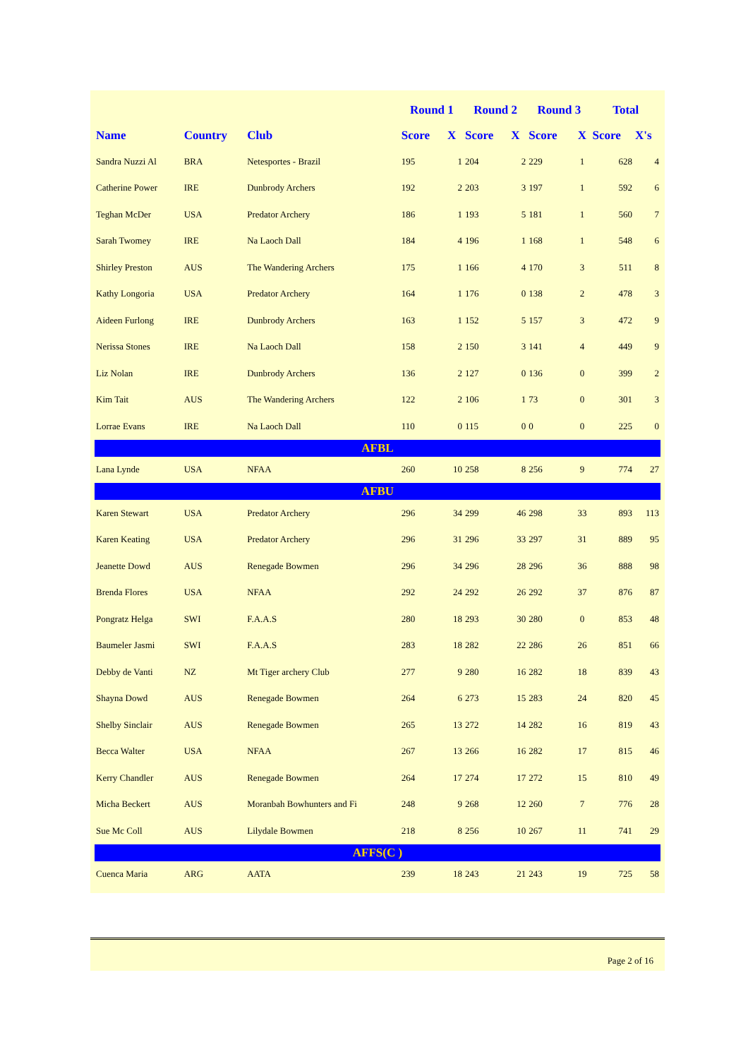| | | | Round 1 | | Round 2 | | Round 3 | | Total | |
| --- | --- | --- | --- | --- | --- | --- | --- | --- | --- | --- |
| Name | Country | Club | Score | X | Score | X | Score | X | Score | X's |
| Sandra Nuzzi Al | BRA | Netesportes - Brazil | 195 | 1 | 204 | 2 | 229 | 1 | 628 | 4 |
| Catherine Power | IRE | Dunbrody Archers | 192 | 2 | 203 | 3 | 197 | 1 | 592 | 6 |
| Teghan McDer | USA | Predator Archery | 186 | 1 | 193 | 5 | 181 | 1 | 560 | 7 |
| Sarah Twomey | IRE | Na Laoch Dall | 184 | 4 | 196 | 1 | 168 | 1 | 548 | 6 |
| Shirley Preston | AUS | The Wandering Archers | 175 | 1 | 166 | 4 | 170 | 3 | 511 | 8 |
| Kathy Longoria | USA | Predator Archery | 164 | 1 | 176 | 0 | 138 | 2 | 478 | 3 |
| Aideen Furlong | IRE | Dunbrody Archers | 163 | 1 | 152 | 5 | 157 | 3 | 472 | 9 |
| Nerissa Stones | IRE | Na Laoch Dall | 158 | 2 | 150 | 3 | 141 | 4 | 449 | 9 |
| Liz Nolan | IRE | Dunbrody Archers | 136 | 2 | 127 | 0 | 136 | 0 | 399 | 2 |
| Kim Tait | AUS | The Wandering Archers | 122 | 2 | 106 | 1 | 73 | 0 | 301 | 3 |
| Lorrae Evans | IRE | Na Laoch Dall | 110 | 0 | 115 | 0 | 0 | 0 | 225 | 0 |
| AFBL | | | | | | | | | | |
| Lana Lynde | USA | NFAA | 260 | 10 | 258 | 8 | 256 | 9 | 774 | 27 |
| AFBU | | | | | | | | | | |
| Karen Stewart | USA | Predator Archery | 296 | 34 | 299 | 46 | 298 | 33 | 893 | 113 |
| Karen Keating | USA | Predator Archery | 296 | 31 | 296 | 33 | 297 | 31 | 889 | 95 |
| Jeanette Dowd | AUS | Renegade Bowmen | 296 | 34 | 296 | 28 | 296 | 36 | 888 | 98 |
| Brenda Flores | USA | NFAA | 292 | 24 | 292 | 26 | 292 | 37 | 876 | 87 |
| Pongratz Helga | SWI | F.A.A.S | 280 | 18 | 293 | 30 | 280 | 0 | 853 | 48 |
| Baumeler Jasmi | SWI | F.A.A.S | 283 | 18 | 282 | 22 | 286 | 26 | 851 | 66 |
| Debby de Vanti | NZ | Mt Tiger archery Club | 277 | 9 | 280 | 16 | 282 | 18 | 839 | 43 |
| Shayna Dowd | AUS | Renegade Bowmen | 264 | 6 | 273 | 15 | 283 | 24 | 820 | 45 |
| Shelby Sinclair | AUS | Renegade Bowmen | 265 | 13 | 272 | 14 | 282 | 16 | 819 | 43 |
| Becca Walter | USA | NFAA | 267 | 13 | 266 | 16 | 282 | 17 | 815 | 46 |
| Kerry Chandler | AUS | Renegade Bowmen | 264 | 17 | 274 | 17 | 272 | 15 | 810 | 49 |
| Micha Beckert | AUS | Moranbah Bowhunters and Fi | 248 | 9 | 268 | 12 | 260 | 7 | 776 | 28 |
| Sue Mc Coll | AUS | Lilydale Bowmen | 218 | 8 | 256 | 10 | 267 | 11 | 741 | 29 |
| AFFS(C ) | | | | | | | | | | |
| Cuenca Maria | ARG | AATA | 239 | 18 | 243 | 21 | 243 | 19 | 725 | 58 |
Page 2 of 16